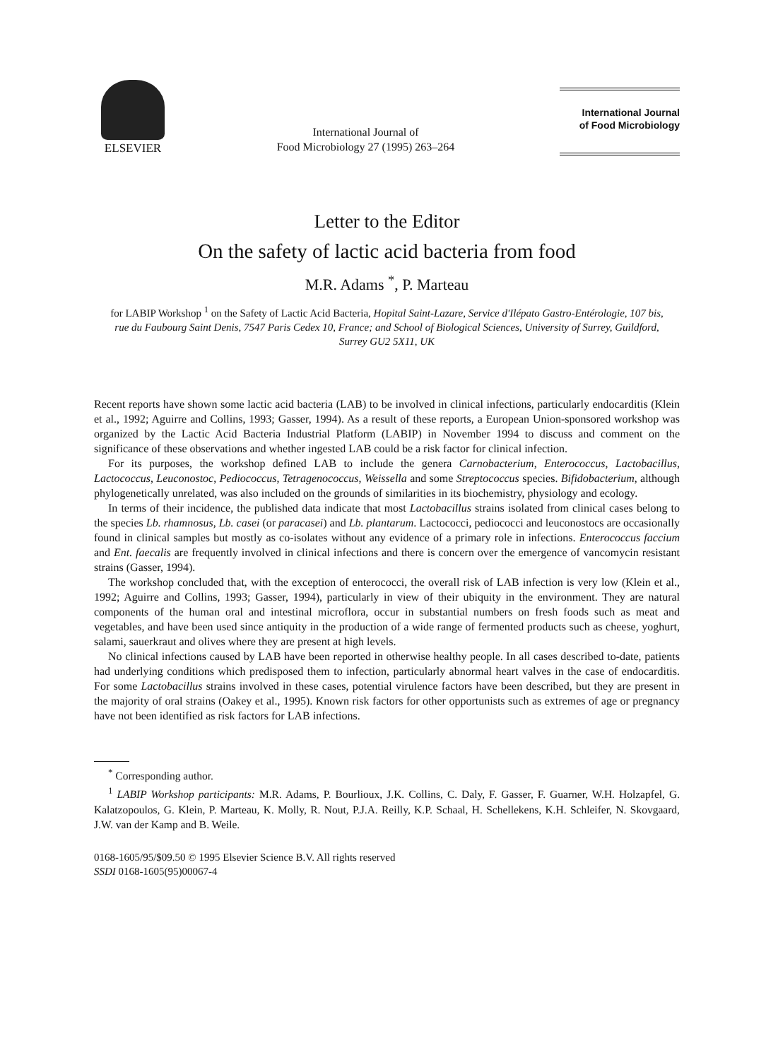ELSEVIER
International Journal of
Food Microbiology 27 (1995) 263–264
International Journal
of Food Microbiology
Letter to the Editor
On the safety of lactic acid bacteria from food
M.R. Adams <sup>*</sup>, P. Marteau
for LABIP Workshop <sup>1</sup> on the Safety of Lactic Acid Bacteria, Hopital Saint-Lazare, Service d'Ilépato Gastro-Entérologie, 107 bis, rue du Faubourg Saint Denis, 7547 Paris Cedex 10, France; and School of Biological Sciences, University of Surrey, Guildford, Surrey GU2 5X11, UK
Recent reports have shown some lactic acid bacteria (LAB) to be involved in clinical infections, particularly endocarditis (Klein et al., 1992; Aguirre and Collins, 1993; Gasser, 1994). As a result of these reports, a European Union-sponsored workshop was organized by the Lactic Acid Bacteria Industrial Platform (LABIP) in November 1994 to discuss and comment on the significance of these observations and whether ingested LAB could be a risk factor for clinical infection.
For its purposes, the workshop defined LAB to include the genera Carnobacterium, Enterococcus, Lactobacillus, Lactococcus, Leuconostoc, Pediococcus, Tetragenococcus, Weissella and some Streptococcus species. Bifidobacterium, although phylogenetically unrelated, was also included on the grounds of similarities in its biochemistry, physiology and ecology.
In terms of their incidence, the published data indicate that most Lactobacillus strains isolated from clinical cases belong to the species Lb. rhamnosus, Lb. casei (or paracasei) and Lb. plantarum. Lactococci, pediococci and leuconostocs are occasionally found in clinical samples but mostly as co-isolates without any evidence of a primary role in infections. Enterococcus faccium and Ent. faecalis are frequently involved in clinical infections and there is concern over the emergence of vancomycin resistant strains (Gasser, 1994).
The workshop concluded that, with the exception of enterococci, the overall risk of LAB infection is very low (Klein et al., 1992; Aguirre and Collins, 1993; Gasser, 1994), particularly in view of their ubiquity in the environment. They are natural components of the human oral and intestinal microflora, occur in substantial numbers on fresh foods such as meat and vegetables, and have been used since antiquity in the production of a wide range of fermented products such as cheese, yoghurt, salami, sauerkraut and olives where they are present at high levels.
No clinical infections caused by LAB have been reported in otherwise healthy people. In all cases described to-date, patients had underlying conditions which predisposed them to infection, particularly abnormal heart valves in the case of endocarditis. For some Lactobacillus strains involved in these cases, potential virulence factors have been described, but they are present in the majority of oral strains (Oakey et al., 1995). Known risk factors for other opportunists such as extremes of age or pregnancy have not been identified as risk factors for LAB infections.
<sup>*</sup> Corresponding author.
<sup>1</sup> LABIP Workshop participants: M.R. Adams, P. Bourlioux, J.K. Collins, C. Daly, F. Gasser, F. Guarner, W.H. Holzapfel, G. Kalatzopoulos, G. Klein, P. Marteau, K. Molly, R. Nout, P.J.A. Reilly, K.P. Schaal, H. Schellekens, K.H. Schleifer, N. Skovgaard, J.W. van der Kamp and B. Weile.
0168-1605/95/$09.50 © 1995 Elsevier Science B.V. All rights reserved
SSDI 0168-1605(95)00067-4